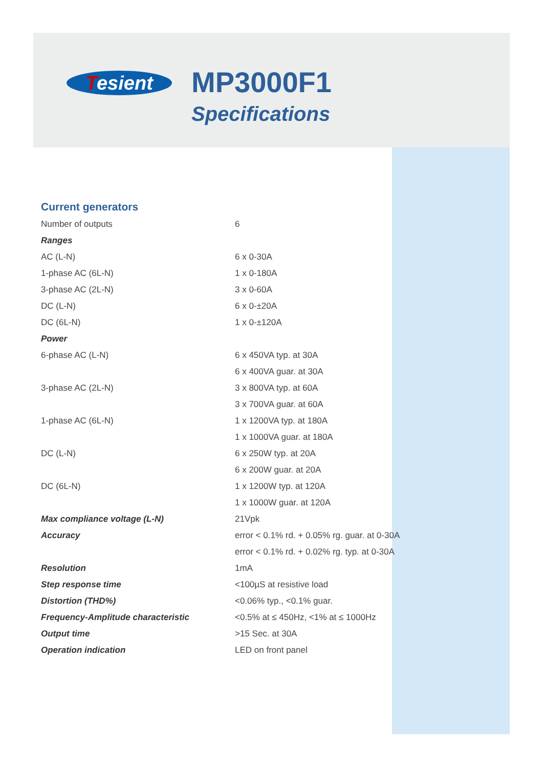Tesient MP3000F1
Specifications
Current generators
| Number of outputs | 6 |
| Ranges | |
| AC (L-N) | 6 x 0-30A |
| 1-phase AC (6L-N) | 1 x 0-180A |
| 3-phase AC (2L-N) | 3 x 0-60A |
| DC (L-N) | 6 x 0-±20A |
| DC (6L-N) | 1 x 0-±120A |
| Power | |
| 6-phase AC (L-N) | 6 x 450VA typ. at 30A |
| | 6 x 400VA guar. at 30A |
| 3-phase AC (2L-N) | 3 x 800VA typ. at 60A |
| | 3 x 700VA guar. at 60A |
| 1-phase AC (6L-N) | 1 x 1200VA typ. at 180A |
| | 1 x 1000VA guar. at 180A |
| DC (L-N) | 6 x 250W typ. at 20A |
| | 6 x 200W guar. at 20A |
| DC (6L-N) | 1 x 1200W typ. at 120A |
| | 1 x 1000W guar. at 120A |
| Max compliance voltage (L-N) | 21Vpk |
| Accuracy | error < 0.1% rd. + 0.05% rg. guar. at 0-30A |
| | error < 0.1% rd. + 0.02% rg. typ. at 0-30A |
| Resolution | 1mA |
| Step response time | <100µS at resistive load |
| Distortion (THD%) | <0.06% typ., <0.1% guar. |
| Frequency-Amplitude characteristic | <0.5% at ≤ 450Hz, <1% at ≤ 1000Hz |
| Output time | >15 Sec. at 30A |
| Operation indication | LED on front panel |